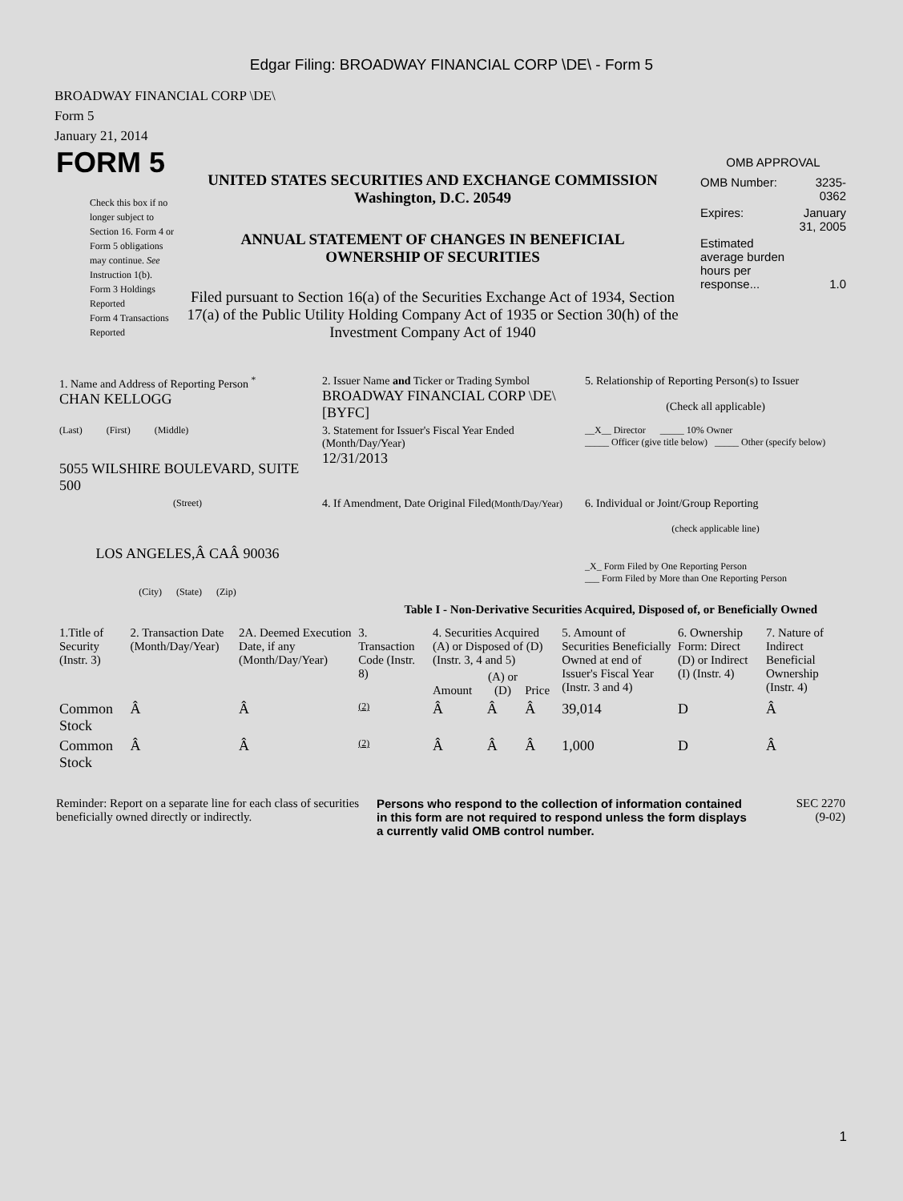Edgar Filing: BROADWAY FINANCIAL CORP \DE\ - Form 5
BROADWAY FINANCIAL CORP \DE\
Form 5
January 21, 2014
FORM 5
Check this box if no longer subject to Section 16. Form 4 or Form 5 obligations may continue. See Instruction 1(b).
Form 3 Holdings Reported
Form 4 Transactions Reported
UNITED STATES SECURITIES AND EXCHANGE COMMISSION
Washington, D.C. 20549
ANNUAL STATEMENT OF CHANGES IN BENEFICIAL
OWNERSHIP OF SECURITIES
Filed pursuant to Section 16(a) of the Securities Exchange Act of 1934, Section 17(a) of the Public Utility Holding Company Act of 1935 or Section 30(h) of the Investment Company Act of 1940
OMB APPROVAL
| OMB Number: | 3235-0362 |
| Expires: | January 31, 2005 |
| Estimated average burden hours per response... | 1.0 |
| 1. Name and Address of Reporting Person <sup>*</sup> CHAN KELLOGG | 2. Issuer Name and Ticker or Trading Symbol BROADWAY FINANCIAL CORP \DE\ [BYFC] | 5. Relationship of Reporting Person(s) to Issuer (Check all applicable) |
| (Last) (First) (Middle) 5055 WILSHIRE BOULEVARD, SUITE 500 | 3. Statement for Issuer's Fiscal Year Ended (Month/Day/Year) 12/31/2013 | __X__ Director _____ 10% Owner _____ Officer (give title below) _____ Other (specify below) |
| (Street) LOS ANGELES,Â CAÂ 90036 (City) (State) (Zip) | 4. If Amendment, Date Original Filed (Month/Day/Year) | 6. Individual or Joint/Group Reporting (check applicable line) _X_ Form Filed by One Reporting Person ___ Form Filed by More than One Reporting Person |
Table I - Non-Derivative Securities Acquired, Disposed of, or Beneficially Owned
| 1.Title of Security (Instr. 3) | 2. Transaction Date (Month/Day/Year) | 2A. Deemed Execution Date, if any (Month/Day/Year) | 3. Transaction Code (Instr. 8) | 4. Securities Acquired (A) or Disposed of (D) (Instr. 3, 4 and 5) | | | 5. Amount of Securities Beneficially Owned at end of Issuer's Fiscal Year (Instr. 3 and 4) | 6. Ownership Form: Direct (D) or Indirect (I) (Instr. 4) | 7. Nature of Indirect Beneficial Ownership (Instr. 4) |
| --- | --- | --- | --- | --- | --- | --- | --- | --- | --- |
| | | | | Amount | (A) or (D) | Price | | | |
| Common Stock | Â | Â | (2) | Â | Â | Â | 39,014 | D | Â |
| Common Stock | Â | Â | (2) | Â | Â | Â | 1,000 | D | Â |
Reminder: Report on a separate line for each class of securities beneficially owned directly or indirectly.
Persons who respond to the collection of information contained in this form are not required to respond unless the form displays a currently valid OMB control number.
SEC 2270
(9-02)
1